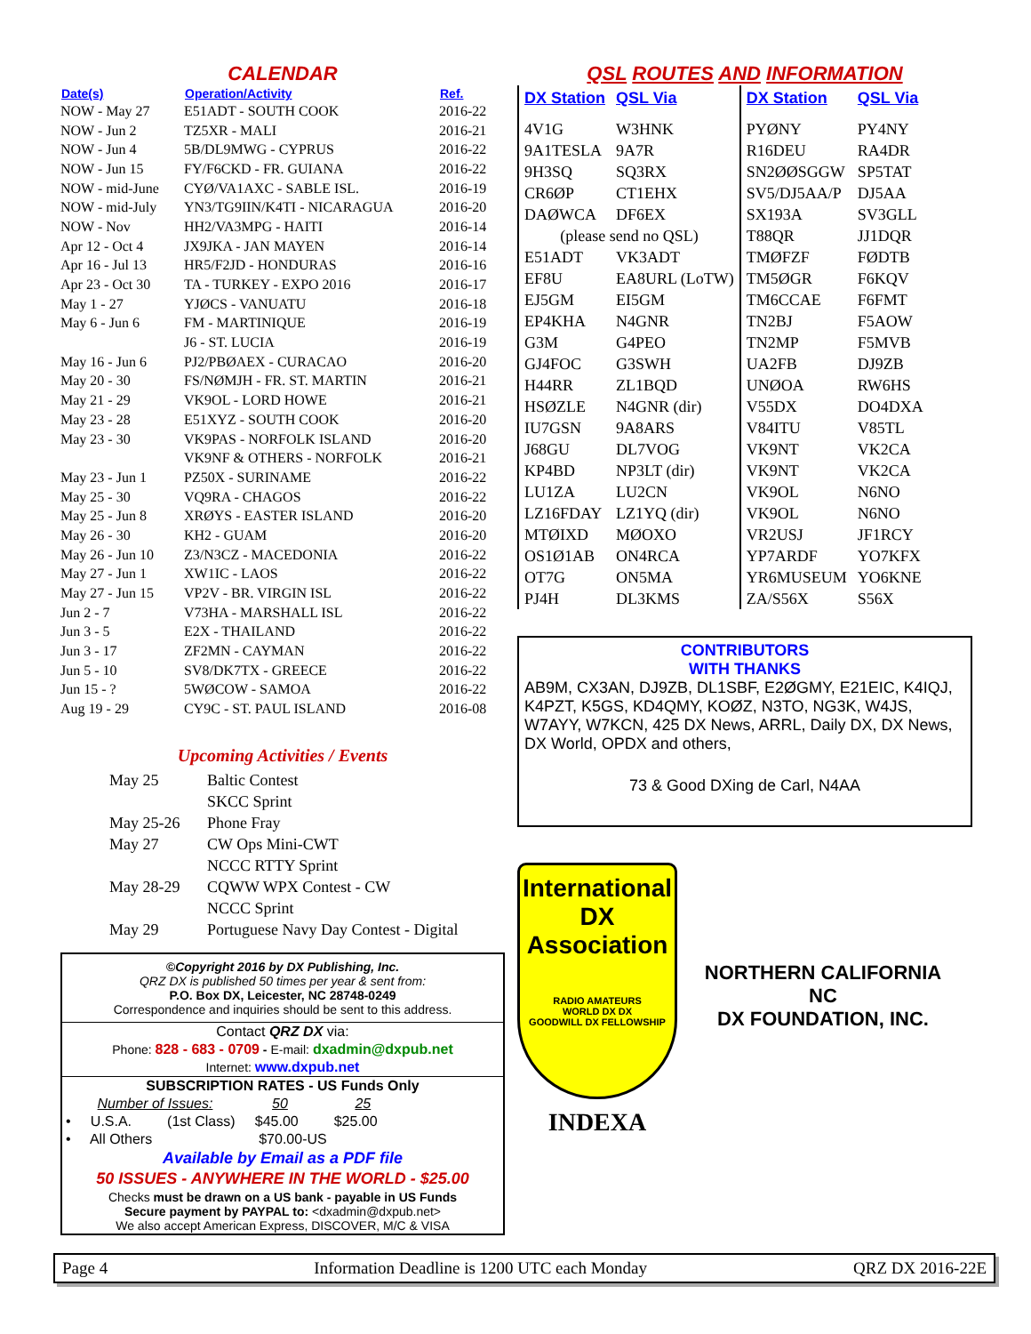CALENDAR
| Date(s) | Operation/Activity | Ref. |
| --- | --- | --- |
| NOW - May 27 | E51ADT - SOUTH COOK | 2016-22 |
| NOW - Jun 2 | TZ5XR - MALI | 2016-21 |
| NOW - Jun 4 | 5B/DL9MWG - CYPRUS | 2016-22 |
| NOW - Jun 15 | FY/F6CKD - FR. GUIANA | 2016-22 |
| NOW - mid-June | CYØ/VA1AXC - SABLE ISL. | 2016-19 |
| NOW - mid-July | YN3/TG9IIN/K4TI - NICARAGUA | 2016-20 |
| NOW - Nov | HH2/VA3MPG - HAITI | 2016-14 |
| Apr 12 - Oct 4 | JX9JKA - JAN MAYEN | 2016-14 |
| Apr 16 - Jul 13 | HR5/F2JD - HONDURAS | 2016-16 |
| Apr 23 - Oct 30 | TA - TURKEY - EXPO 2016 | 2016-17 |
| May 1 - 27 | YJØCS - VANUATU | 2016-18 |
| May 6 - Jun 6 | FM - MARTINIQUE | 2016-19 |
| | J6 - ST. LUCIA | 2016-19 |
| May 16 - Jun 6 | PJ2/PBØAEX - CURACAO | 2016-20 |
| May 20 - 30 | FS/NØMJH - FR. ST. MARTIN | 2016-21 |
| May 21 - 29 | VK9OL - LORD HOWE | 2016-21 |
| May 23 - 28 | E51XYZ - SOUTH COOK | 2016-20 |
| May 23 - 30 | VK9PAS - NORFOLK ISLAND | 2016-20 |
| | VK9NF & OTHERS - NORFOLK | 2016-21 |
| May 23 - Jun 1 | PZ50X - SURINAME | 2016-22 |
| May 25 - 30 | VQ9RA - CHAGOS | 2016-22 |
| May 25 - Jun 8 | XRØYS - EASTER ISLAND | 2016-20 |
| May 26 - 30 | KH2 - GUAM | 2016-20 |
| May 26 - Jun 10 | Z3/N3CZ - MACEDONIA | 2016-22 |
| May 27 - Jun 1 | XW1IC - LAOS | 2016-22 |
| May 27 - Jun 15 | VP2V - BR. VIRGIN ISL | 2016-22 |
| Jun 2 - 7 | V73HA - MARSHALL ISL | 2016-22 |
| Jun 3 - 5 | E2X - THAILAND | 2016-22 |
| Jun 3 - 17 | ZF2MN - CAYMAN | 2016-22 |
| Jun 5 - 10 | SV8/DK7TX - GREECE | 2016-22 |
| Jun 15 - ? | 5WØCOW - SAMOA | 2016-22 |
| Aug 19 - 29 | CY9C - ST. PAUL ISLAND | 2016-08 |
Upcoming Activities / Events
| May 25 | Baltic Contest |
| | SKCC Sprint |
| May 25-26 | Phone Fray |
| May 27 | CW Ops Mini-CWT |
| | NCCC RTTY Sprint |
| May 28-29 | CQWW WPX Contest - CW |
| | NCCC Sprint |
| May 29 | Portuguese Navy Day Contest - Digital |
©Copyright 2016 by DX Publishing, Inc.
QRZ DX is published 50 times per year & sent from:
P.O. Box DX, Leicester, NC 28748-0249
Correspondence and inquiries should be sent to this address.
Contact QRZ DX via:
Phone: 828 - 683 - 0709 - E-mail: dxadmin@dxpub.net
Internet: www.dxpub.net
SUBSCRIPTION RATES - US Funds Only
Number of Issues: 50 25
• U.S.A. (1st Class) $45.00 $25.00
• All Others $70.00-US
Available by Email as a PDF file
50 ISSUES - ANYWHERE IN THE WORLD - $25.00
Checks must be drawn on a US bank - payable in US Funds
Secure payment by PAYPAL to: <dxadmin@dxpub.net>
We also accept American Express, DISCOVER, M/C & VISA
QSL ROUTES AND INFORMATION
| DX Station | QSL Via | DX Station | QSL Via |
| --- | --- | --- | --- |
| 4V1G | W3HNK | PYØNY | PY4NY |
| 9A1TESLA | 9A7R | R16DEU | RA4DR |
| 9H3SQ | SQ3RX | SN2ØØSGGW | SP5TAT |
| CR6ØP | CT1EHX | SV5/DJ5AA/P | DJ5AA |
| DAØWCA | DF6EX | SX193A | SV3GLL |
| (please send no QSL) | | T88QR | JJ1DQR |
| E51ADT | VK3ADT | TMØFZF | FØDTB |
| EF8U | EA8URL (LoTW) | TM5ØGR | F6KQV |
| EJ5GM | EI5GM | TM6CCAE | F6FMT |
| EP4KHA | N4GNR | TN2BJ | F5AOW |
| G3M | G4PEO | TN2MP | F5MVB |
| GJ4FOC | G3SWH | UA2FB | DJ9ZB |
| H44RR | ZL1BQD | UNØOA | RW6HS |
| HSØZLE | N4GNR (dir) | V55DX | DO4DXA |
| IU7GSN | 9A8ARS | V84ITU | V85TL |
| J68GU | DL7VOG | VK9NT | VK2CA |
| KP4BD | NP3LT (dir) | VK9NT | VK2CA |
| LU1ZA | LU2CN | VK9OL | N6NO |
| LZ16FDAY | LZ1YQ (dir) | VK9OL | N6NO |
| MTØIXD | MØOXO | VR2USJ | JF1RCY |
| OS1Ø1AB | ON4RCA | YP7ARDF | YO7KFX |
| OT7G | ON5MA | YR6MUSEUM | YO6KNE |
| PJ4H | DL3KMS | ZA/S56X | S56X |
CONTRIBUTORS
WITH THANKS
AB9M, CX3AN, DJ9ZB, DL1SBF, E2ØGMY, E21EIC, K4IQJ, K4PZT, K5GS, KD4QMY, KOØZ, N3TO, NG3K, W4JS, W7AYY, W7KCN, 425 DX News, ARRL, Daily DX, DX News, DX World, OPDX and others,
73 & Good DXing de Carl, N4AA
International
DX
Association
RADIO AMATEURS
WORLD DX DX
GOODWILL DX FELLOWSHIP
INDEXA
NORTHERN CALIFORNIA
NC
DX FOUNDATION, INC.
Page 4 Information Deadline is 1200 UTC each Monday QRZ DX 2016-22E